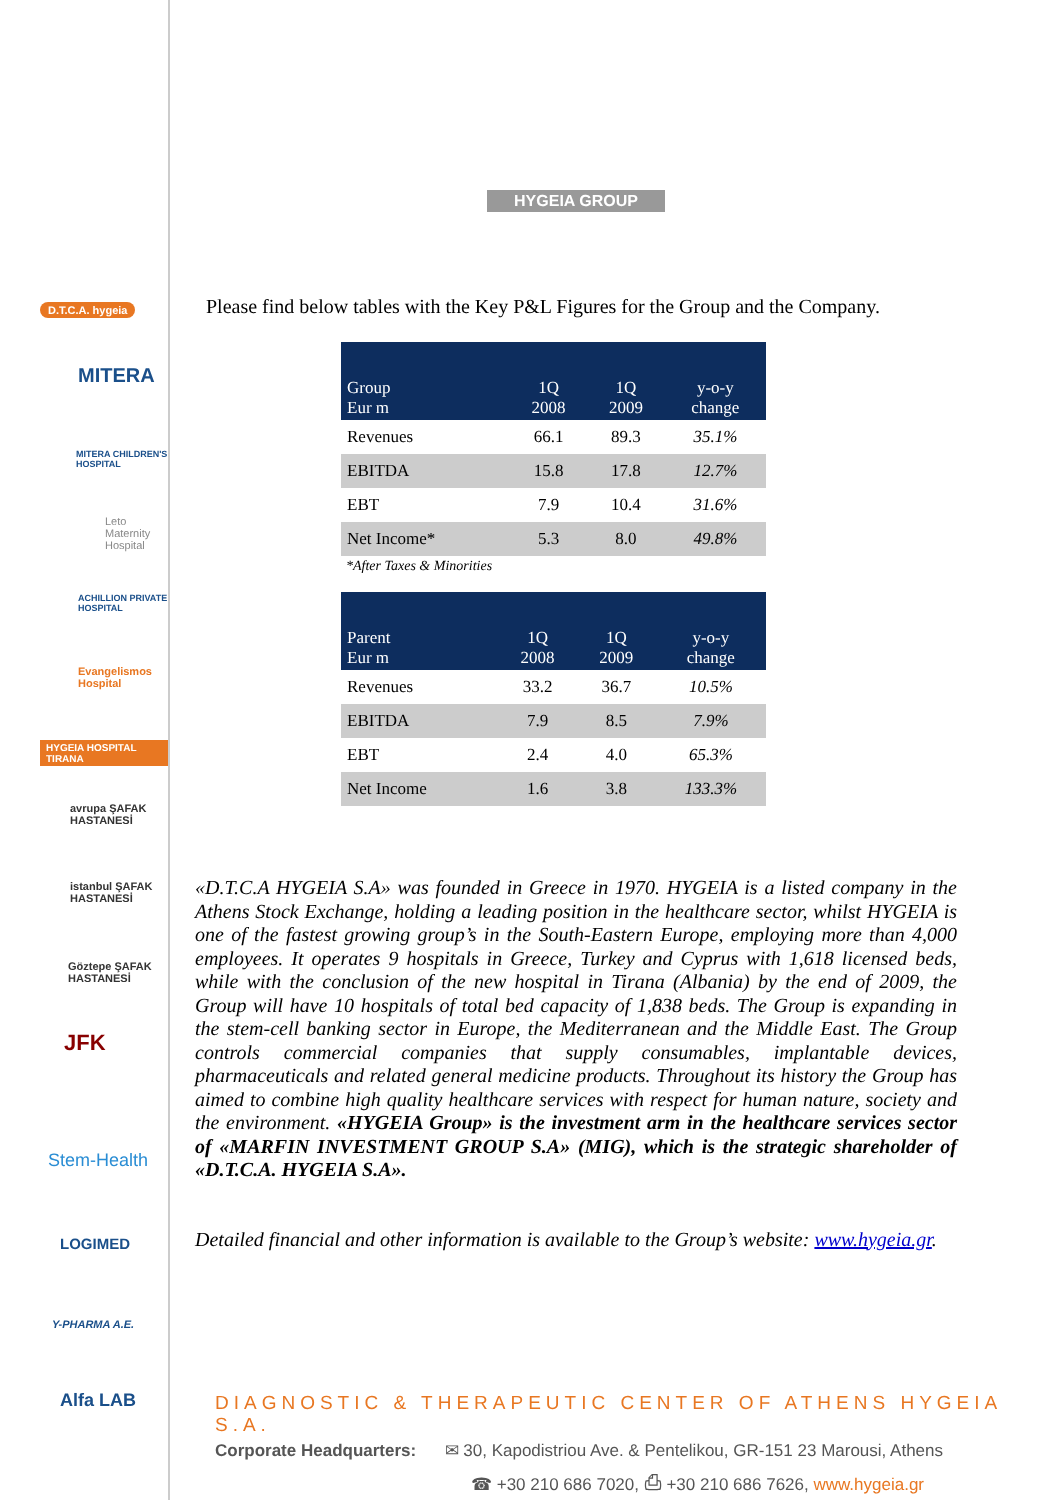D.T.C.A. hygeia
MITERA
MITERA CHILDREN'S HOSPITAL
Leto Maternity Hospital
ACHILLION PRIVATE HOSPITAL
Evangelismos Hospital
HYGEIA HOSPITAL TIRANA
avrupa ŞAFAK HASTANESİ
istanbul ŞAFAK HASTANESİ
Göztepe ŞAFAK HASTANESİ
JFK
Stem-Health
LOGIMED
Y-PHARMA A.E.
Alfa LAB
HYGEIA GROUP
Please find below tables with the Key P&L Figures for the Group and the Company.
| Group Eur m | 1Q 2008 | 1Q 2009 | y-o-y change |
| --- | --- | --- | --- |
| Revenues | 66.1 | 89.3 | 35.1% |
| EBITDA | 15.8 | 17.8 | 12.7% |
| EBT | 7.9 | 10.4 | 31.6% |
| Net Income* | 5.3 | 8.0 | 49.8% |
*After Taxes & Minorities
| Parent Eur m | 1Q 2008 | 1Q 2009 | y-o-y change |
| --- | --- | --- | --- |
| Revenues | 33.2 | 36.7 | 10.5% |
| EBITDA | 7.9 | 8.5 | 7.9% |
| EBT | 2.4 | 4.0 | 65.3% |
| Net Income | 1.6 | 3.8 | 133.3% |
«D.T.C.A HYGEIA S.A» was founded in Greece in 1970. HYGEIA is a listed company in the Athens Stock Exchange, holding a leading position in the healthcare sector, whilst HYGEIA is one of the fastest growing group’s in the South-Eastern Europe, employing more than 4,000 employees. It operates 9 hospitals in Greece, Turkey and Cyprus with 1,618 licensed beds, while with the conclusion of the new hospital in Tirana (Albania) by the end of 2009, the Group will have 10 hospitals of total bed capacity of 1,838 beds. The Group is expanding in the stem-cell banking sector in Europe, the Mediterranean and the Middle East. The Group controls commercial companies that supply consumables, implantable devices, pharmaceuticals and related general medicine products. Throughout its history the Group has aimed to combine high quality healthcare services with respect for human nature, society and the environment. «HYGEIA Group» is the investment arm in the healthcare services sector of «MARFIN INVESTMENT GROUP S.A» (MIG), which is the strategic shareholder of «D.T.C.A. HYGEIA S.A».
Detailed financial and other information is available to the Group’s website: www.hygeia.gr.
DIAGNOSTIC & THERAPEUTIC CENTER OF ATHENS HYGEIA S.A.
Corporate Headquarters: ✉ 30, Kapodistriou Ave. & Pentelikou, GR-151 23 Marousi, Athens
☎ +30 210 686 7020, ⎙ +30 210 686 7626, www.hygeia.gr